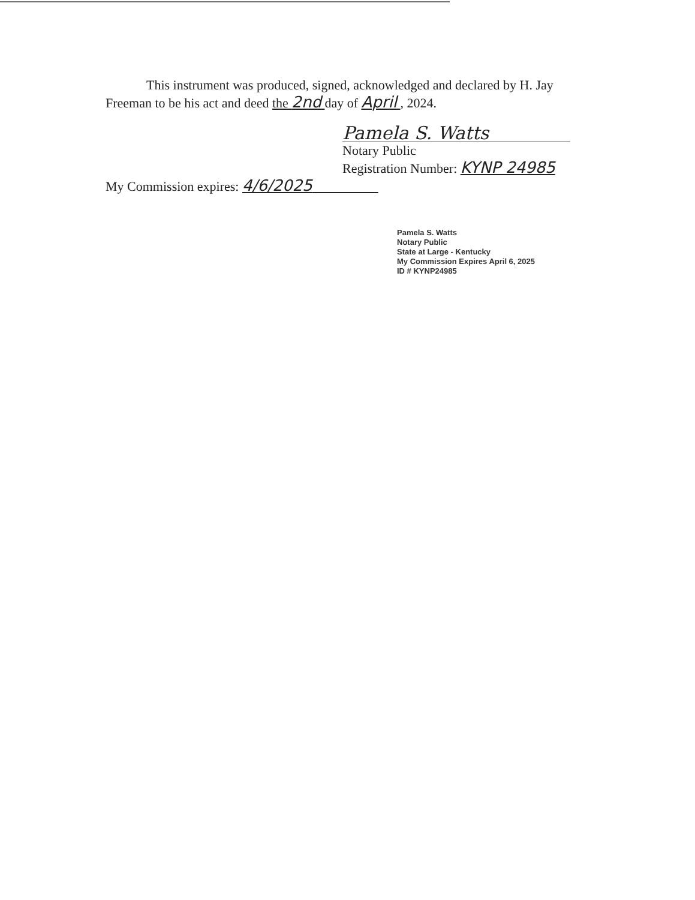This instrument was produced, signed, acknowledged and declared by H. Jay Freeman to be his act and deed the 2nd day of April , 2024.
Pamela S. Watts
Notary Public
Registration Number: KYNP 24985
My Commission expires: 4/6/2025
Pamela S. Watts
Notary Public
State at Large - Kentucky
My Commission Expires April 6, 2025
ID # KYNP24985